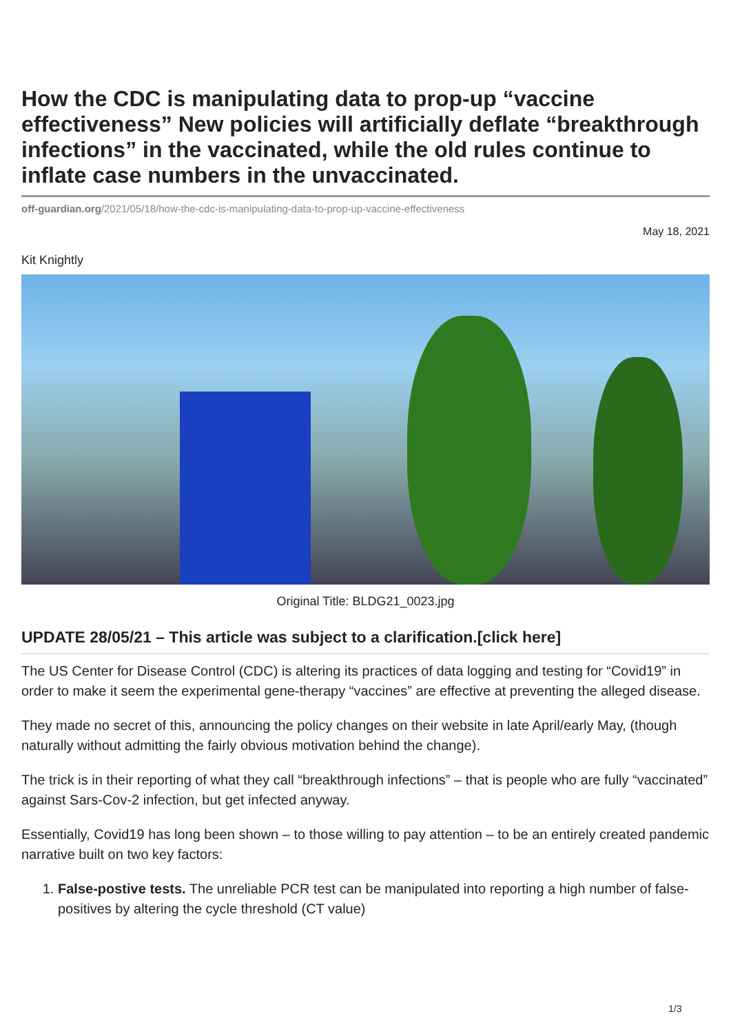How the CDC is manipulating data to prop-up “vaccine effectiveness” New policies will artificially deflate “breakthrough infections” in the vaccinated, while the old rules continue to inflate case numbers in the unvaccinated.
off-guardian.org/2021/05/18/how-the-cdc-is-manipulating-data-to-prop-up-vaccine-effectiveness
May 18, 2021
Kit Knightly
Original Title: BLDG21_0023.jpg
UPDATE 28/05/21 – This article was subject to a clarification.[click here]
The US Center for Disease Control (CDC) is altering its practices of data logging and testing for “Covid19” in order to make it seem the experimental gene-therapy “vaccines” are effective at preventing the alleged disease.
They made no secret of this, announcing the policy changes on their website in late April/early May, (though naturally without admitting the fairly obvious motivation behind the change).
The trick is in their reporting of what they call “breakthrough infections” – that is people who are fully “vaccinated” against Sars-Cov-2 infection, but get infected anyway.
Essentially, Covid19 has long been shown – to those willing to pay attention – to be an entirely created pandemic narrative built on two key factors:
1. False-postive tests. The unreliable PCR test can be manipulated into reporting a high number of false-positives by altering the cycle threshold (CT value)
1/3